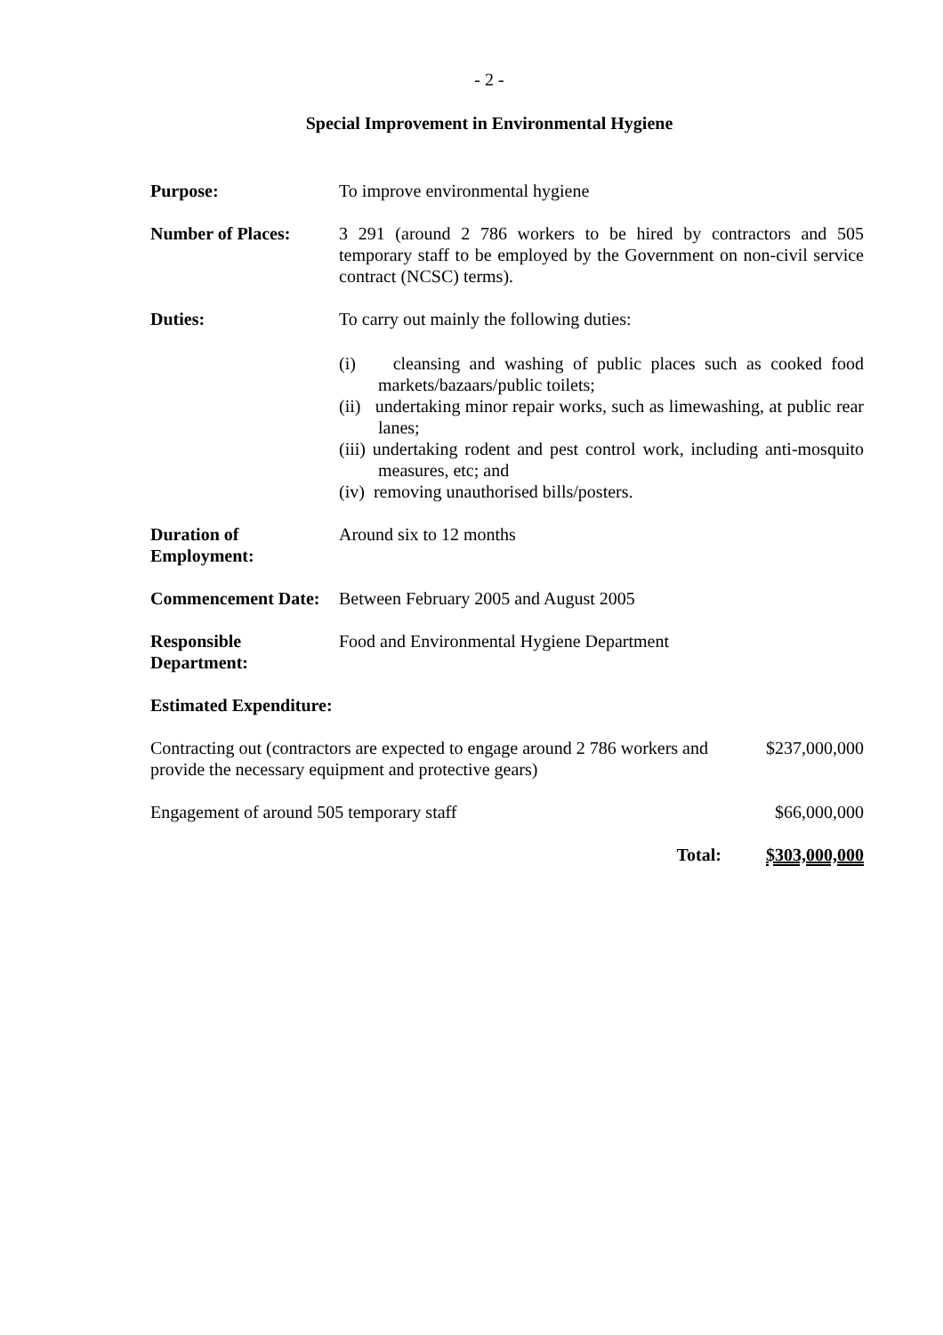- 2 -
Special Improvement in Environmental Hygiene
| Purpose: | To improve environmental hygiene |
| Number of Places: | 3 291 (around 2 786 workers to be hired by contractors and 505 temporary staff to be employed by the Government on non-civil service contract (NCSC) terms). |
| Duties: | To carry out mainly the following duties: (i) cleansing and washing of public places such as cooked food markets/bazaars/public toilets; (ii) undertaking minor repair works, such as limewashing, at public rear lanes; (iii) undertaking rodent and pest control work, including anti-mosquito measures, etc; and (iv) removing unauthorised bills/posters. |
| Duration of Employment: | Around six to 12 months |
| Commencement Date: | Between February 2005 and August 2005 |
| Responsible Department: | Food and Environmental Hygiene Department |
| Estimated Expenditure: | |
| Contracting out (contractors are expected to engage around 2 786 workers and provide the necessary equipment and protective gears) | $237,000,000 |
| Engagement of around 505 temporary staff | $66,000,000 |
| Total: | $303,000,000 |